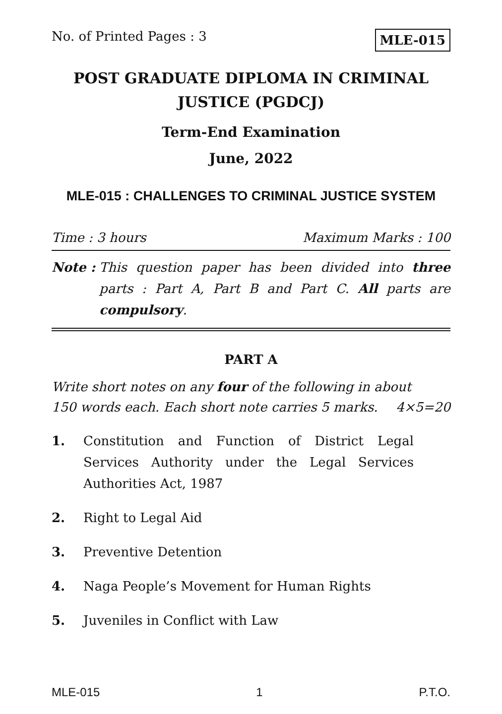No. of Printed Pages : 3 MLE-015
POST GRADUATE DIPLOMA IN CRIMINAL JUSTICE (PGDCJ)
Term-End Examination
June, 2022
MLE-015 : CHALLENGES TO CRIMINAL JUSTICE SYSTEM
Time : 3 hours Maximum Marks : 100
Note : This question paper has been divided into three parts : Part A, Part B and Part C. All parts are compulsory.
PART A
Write short notes on any four of the following in about
150 words each. Each short note carries 5 marks. 4×5=20
1. Constitution and Function of District Legal Services Authority under the Legal Services Authorities Act, 1987
2. Right to Legal Aid
3. Preventive Detention
4. Naga People’s Movement for Human Rights
5. Juveniles in Conflict with Law
MLE-015 1 P.T.O.